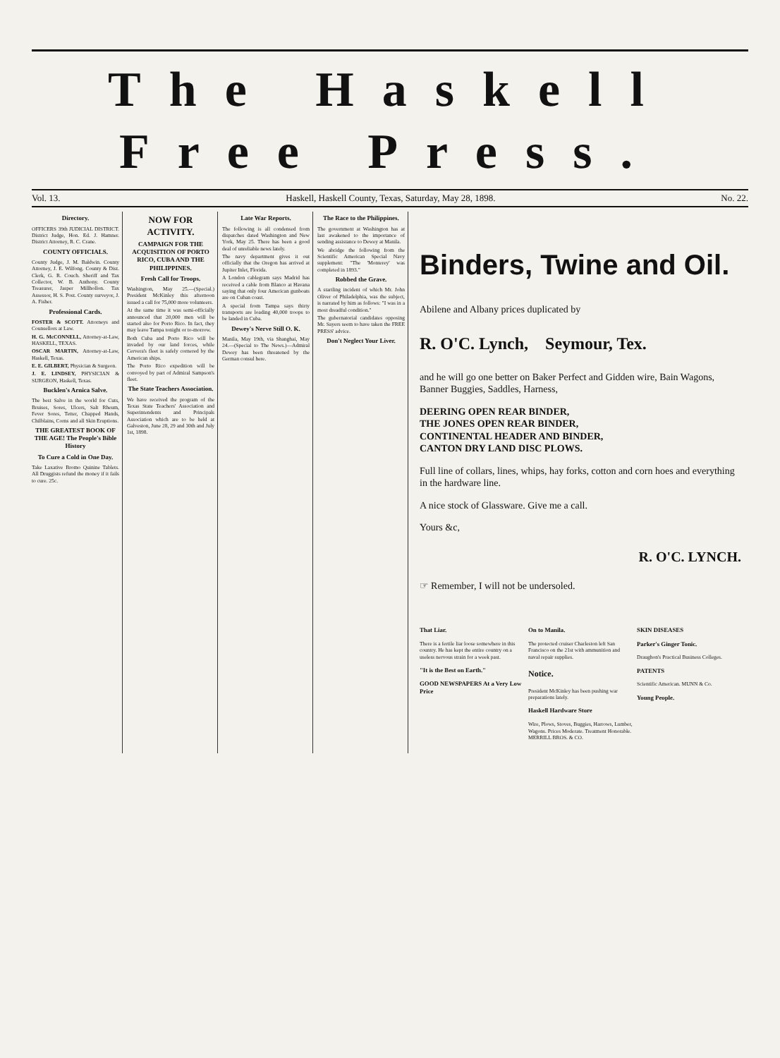The Haskell Free Press.
Vol. 13. Haskell, Haskell County, Texas, Saturday, May 28, 1898. No. 22.
Directory.
OFFICERS 39th JUDICIAL DISTRICT. District Judge, Hon. Ed. J. Hamner. District Attorney, R. C. Crane.
COUNTY OFFICIALS.
County Judge, J. M. Baldwin. County Attorney, J. E. Wilfong. County & Dist. Clerk, G. R. Couch. Sheriff and Tax Collector, W. B. Anthony. County Treasurer, Jasper Millhollon. Tax Assessor, H. S. Post. County surveyor, J. A. Fisher.
Professional Cards.
FOSTER & SCOTT. Attorneys and Counsellors at Law.
H. G. McCONNELL, Attorney-at-Law, HASKELL, TEXAS.
OSCAR MARTIN, Attorney-at-Law, Haskell, Texas.
E. E. GILBERT, Physician & Surgeon.
J. E. LINDSEY, PHYSICIAN & SURGEON, Haskell, Texas.
Bucklen's Arnica Salve.
The best Salve in the world for Cuts, Bruises, Sores, Ulcers, Salt Rheum, Fever Sores, Tetter, Chapped Hands, Chilblains, Corns and all Skin Eruptions.
THE GREATEST BOOK OF THE AGE! The People's Bible History
To Cure a Cold in One Day.
Take Laxative Bromo Quinine Tablets. All Druggists refund the money if it fails to cure. 25c.
NOW FOR ACTIVITY.
CAMPAIGN FOR THE ACQUISITION OF PORTO RICO, CUBA AND THE PHILIPPINES.
Fresh Call for Troops.
Washington, May 25.—(Special.) President McKinley this afternoon issued a call for 75,000 more volunteers.
At the same time it was semi-officially announced that 20,000 men will be started also for Porto Rico. In fact, they may leave Tampa tonight or to-morrow.
Both Cuba and Porto Rico will be invaded by our land forces, while Cervera's fleet is safely cornered by the American ships.
The Porto Rico expedition will be convoyed by part of Admiral Sampson's fleet.
The State Teachers Association.
We have received the program of the Texas State Teachers' Association and Superintendents and Principals Association which are to be held at Galveston, June 28, 29 and 30th and July 1st, 1898.
Late War Reports.
The following is all condensed from dispatches dated Washington and New York, May 25. There has been a good deal of unreliable news lately.
The navy department gives it out officially that the Oregon has arrived at Jupiter Inlet, Florida.
A London cablegram says Madrid has received a cable from Blanco at Havana saying that only four American gunboats are on Cuban coast.
A special from Tampa says thirty transports are loading 40,000 troops to be landed in Cuba.
Dewey's Nerve Still O. K.
Manila, May 19th, via Shanghai, May 24.—(Special to The News.)—Admiral Dewey has been threatened by the German consul here.
The Race to the Philippines.
The government at Washington has at last awakened to the importance of sending assistance to Dewey at Manila.
We abridge the following from the Scientific American Special Navy supplement: "The 'Monterey' was completed in 1893."
Robbed the Grave.
A startling incident of which Mr. John Oliver of Philadelphia, was the subject, is narrated by him as follows: "I was in a most dreadful condition."
The gubernatorial candidates opposing Mr. Sayers seem to have taken the FREE PRESS' advice.
Don't Neglect Your Liver.
Binders, Twine and Oil.
Abilene and Albany prices duplicated by
R. O'C. Lynch, Seymour, Tex.
and he will go one better on Baker Perfect and Gidden wire, Bain Wagons, Banner Buggies, Saddles, Harness,
DEERING OPEN REAR BINDER,
THE JONES OPEN REAR BINDER,
CONTINENTAL HEADER AND BINDER,
CANTON DRY LAND DISC PLOWS.
Full line of collars, lines, whips, hay forks, cotton and corn hoes and everything in the hardware line.
A nice stock of Glassware. Give me a call.
Yours &c,
R. O'C. LYNCH.
☞ Remember, I will not be undersoled.
That Liar.
There is a fertile liar loose somewhere in this country. He has kept the entire country on a useless nervous strain for a week past.
"It is the Best on Earth."
GOOD NEWSPAPERS At a Very Low Price
On to Manila.
The protected cruiser Charleston left San Francisco on the 21st with ammunition and naval repair supplies.
Notice.
President McKinley has been pushing war preparations lately.
Haskell Hardware Store
Wire, Plows, Stoves, Buggies, Harrows, Lumber, Wagons. Prices Moderate. Treatment Honorable. MERRILL BROS. & CO.
SKIN DISEASES
Parker's Ginger Tonic.
Draughon's Practical Business Colleges.
PATENTS
Scientific American. MUNN & Co.
Young People.